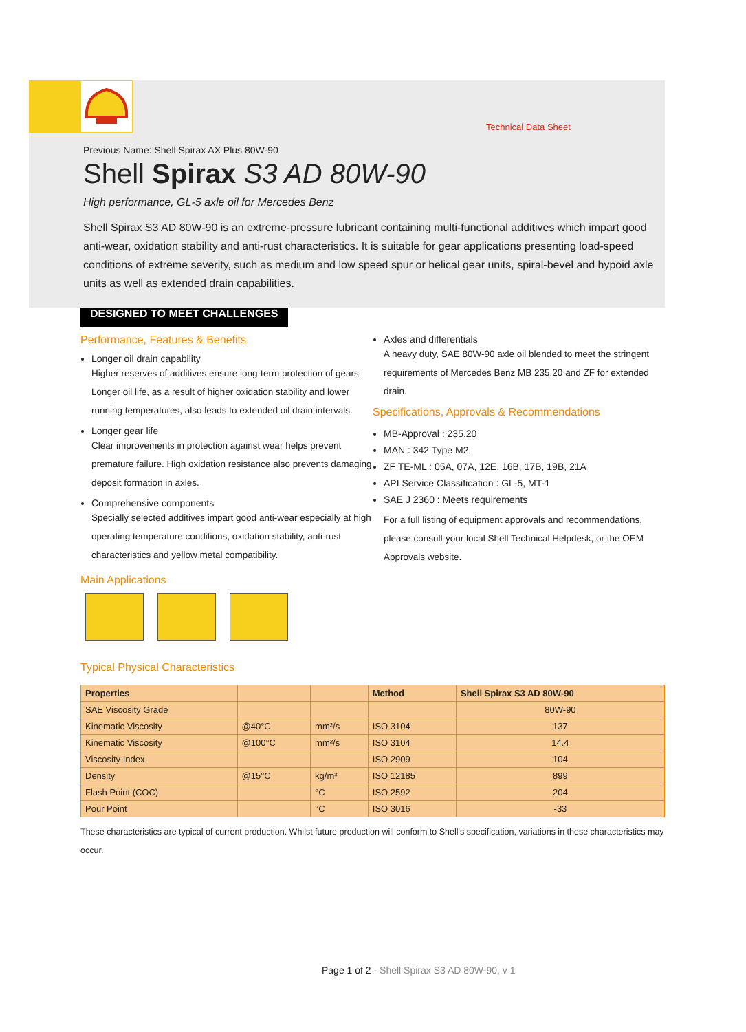Technical Data Sheet
Previous Name: Shell Spirax AX Plus 80W-90
Shell Spirax S3 AD 80W-90
High performance, GL-5 axle oil for Mercedes Benz
Shell Spirax S3 AD 80W-90 is an extreme-pressure lubricant containing multi-functional additives which impart good anti-wear, oxidation stability and anti-rust characteristics. It is suitable for gear applications presenting load-speed conditions of extreme severity, such as medium and low speed spur or helical gear units, spiral-bevel and hypoid axle units as well as extended drain capabilities.
DESIGNED TO MEET CHALLENGES
Performance, Features & Benefits
Longer oil drain capability
Higher reserves of additives ensure long-term protection of gears. Longer oil life, as a result of higher oxidation stability and lower running temperatures, also leads to extended oil drain intervals.
Longer gear life
Clear improvements in protection against wear helps prevent premature failure. High oxidation resistance also prevents damaging deposit formation in axles.
Comprehensive components
Specially selected additives impart good anti-wear especially at high operating temperature conditions, oxidation stability, anti-rust characteristics and yellow metal compatibility.
Main Applications
Axles and differentials
A heavy duty, SAE 80W-90 axle oil blended to meet the stringent requirements of Mercedes Benz MB 235.20 and ZF for extended drain.
Specifications, Approvals & Recommendations
MB-Approval : 235.20
MAN : 342 Type M2
ZF TE-ML : 05A, 07A, 12E, 16B, 17B, 19B, 21A
API Service Classification : GL-5, MT-1
SAE J 2360 : Meets requirements
For a full listing of equipment approvals and recommendations, please consult your local Shell Technical Helpdesk, or the OEM Approvals website.
Typical Physical Characteristics
| Properties | | | Method | Shell Spirax S3 AD 80W-90 |
| --- | --- | --- | --- | --- |
| SAE Viscosity Grade | | | | 80W-90 |
| Kinematic Viscosity | @40°C | mm²/s | ISO 3104 | 137 |
| Kinematic Viscosity | @100°C | mm²/s | ISO 3104 | 14.4 |
| Viscosity Index | | | ISO 2909 | 104 |
| Density | @15°C | kg/m³ | ISO 12185 | 899 |
| Flash Point (COC) | | °C | ISO 2592 | 204 |
| Pour Point | | °C | ISO 3016 | -33 |
These characteristics are typical of current production. Whilst future production will conform to Shell's specification, variations in these characteristics may occur.
Page 1 of 2 - Shell Spirax S3 AD 80W-90, v 1